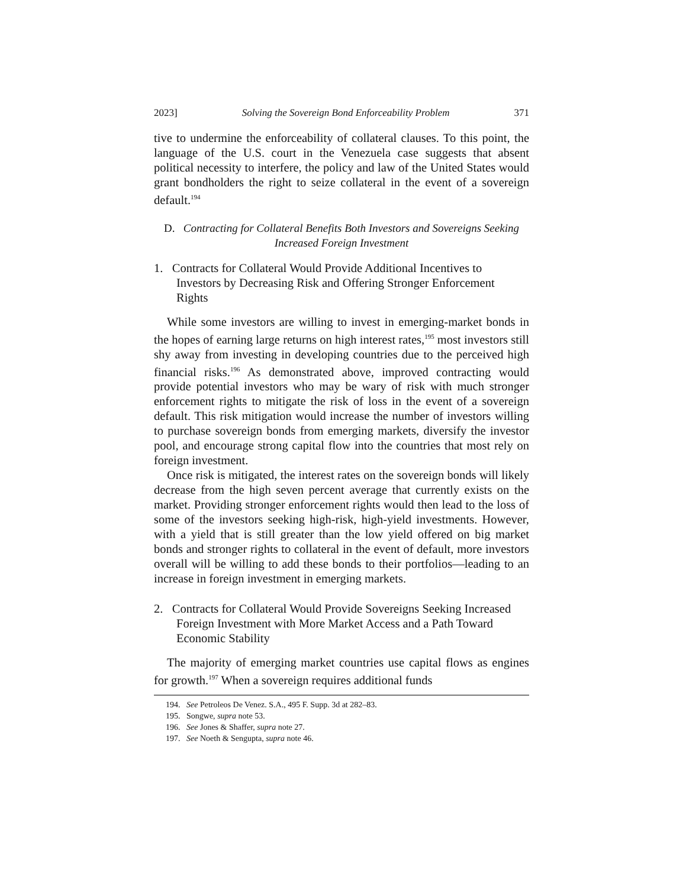2023] Solving the Sovereign Bond Enforceability Problem 371
tive to undermine the enforceability of collateral clauses. To this point, the language of the U.S. court in the Venezuela case suggests that absent political necessity to interfere, the policy and law of the United States would grant bondholders the right to seize collateral in the event of a sovereign default.<sup>194</sup>
D. Contracting for Collateral Benefits Both Investors and Sovereigns Seeking Increased Foreign Investment
1. Contracts for Collateral Would Provide Additional Incentives to Investors by Decreasing Risk and Offering Stronger Enforcement Rights
While some investors are willing to invest in emerging-market bonds in the hopes of earning large returns on high interest rates,<sup>195</sup> most investors still shy away from investing in developing countries due to the perceived high financial risks.<sup>196</sup> As demonstrated above, improved contracting would provide potential investors who may be wary of risk with much stronger enforcement rights to mitigate the risk of loss in the event of a sovereign default. This risk mitigation would increase the number of investors willing to purchase sovereign bonds from emerging markets, diversify the investor pool, and encourage strong capital flow into the countries that most rely on foreign investment.
Once risk is mitigated, the interest rates on the sovereign bonds will likely decrease from the high seven percent average that currently exists on the market. Providing stronger enforcement rights would then lead to the loss of some of the investors seeking high-risk, high-yield investments. However, with a yield that is still greater than the low yield offered on big market bonds and stronger rights to collateral in the event of default, more investors overall will be willing to add these bonds to their portfolios—leading to an increase in foreign investment in emerging markets.
2. Contracts for Collateral Would Provide Sovereigns Seeking Increased Foreign Investment with More Market Access and a Path Toward Economic Stability
The majority of emerging market countries use capital flows as engines for growth.<sup>197</sup> When a sovereign requires additional funds
194. See Petroleos De Venez. S.A., 495 F. Supp. 3d at 282–83.
195. Songwe, supra note 53.
196. See Jones & Shaffer, supra note 27.
197. See Noeth & Sengupta, supra note 46.